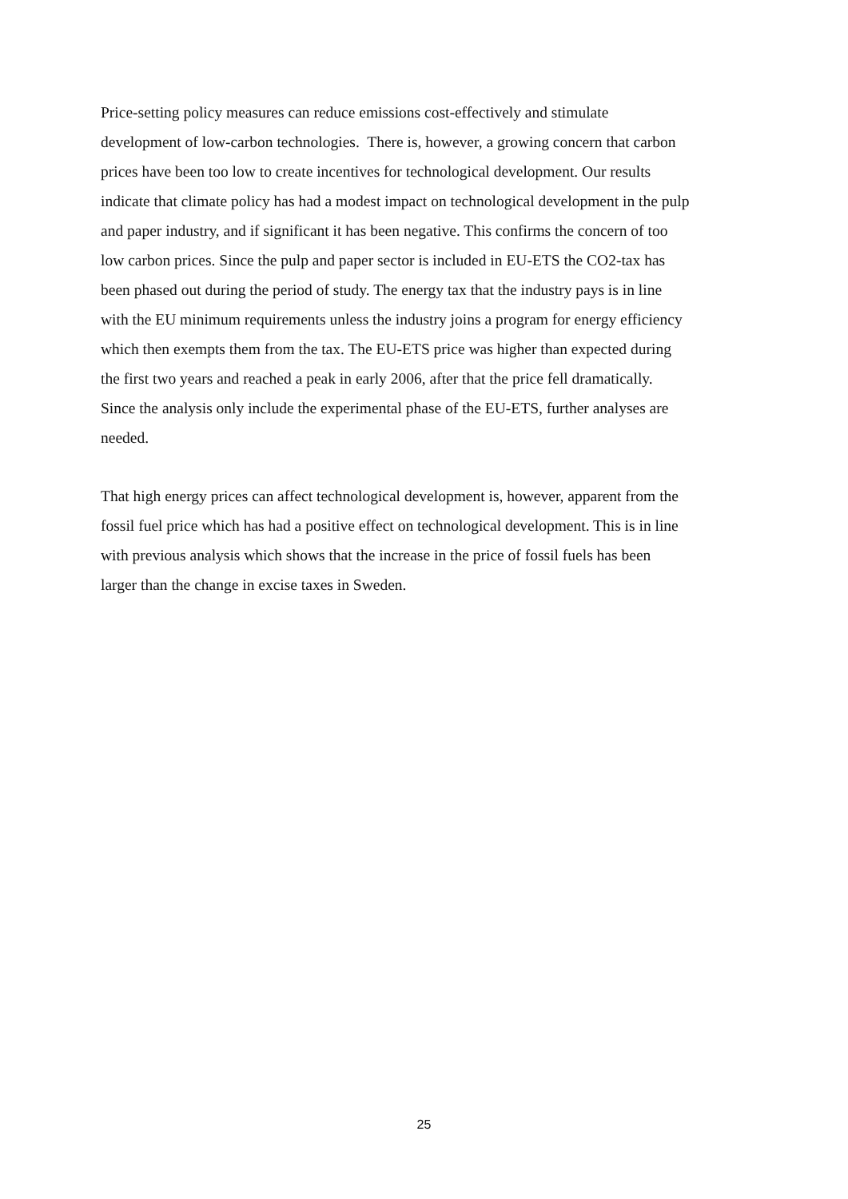Price-setting policy measures can reduce emissions cost-effectively and stimulate
development of low-carbon technologies. There is, however, a growing concern that carbon
prices have been too low to create incentives for technological development. Our results
indicate that climate policy has had a modest impact on technological development in the pulp
and paper industry, and if significant it has been negative. This confirms the concern of too
low carbon prices. Since the pulp and paper sector is included in EU-ETS the CO2-tax has
been phased out during the period of study. The energy tax that the industry pays is in line
with the EU minimum requirements unless the industry joins a program for energy efficiency
which then exempts them from the tax. The EU-ETS price was higher than expected during
the first two years and reached a peak in early 2006, after that the price fell dramatically.
Since the analysis only include the experimental phase of the EU-ETS, further analyses are
needed.
That high energy prices can affect technological development is, however, apparent from the
fossil fuel price which has had a positive effect on technological development. This is in line
with previous analysis which shows that the increase in the price of fossil fuels has been
larger than the change in excise taxes in Sweden.
25